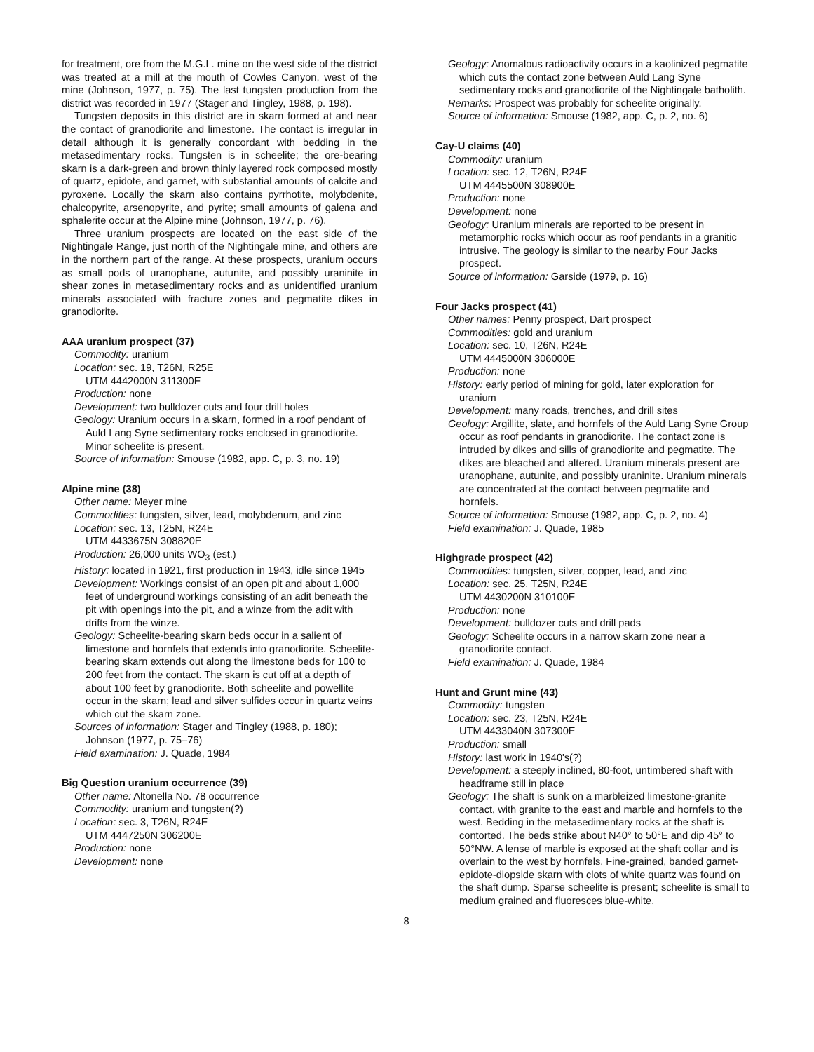for treatment, ore from the M.G.L. mine on the west side of the district was treated at a mill at the mouth of Cowles Canyon, west of the mine (Johnson, 1977, p. 75). The last tungsten production from the district was recorded in 1977 (Stager and Tingley, 1988, p. 198).
Tungsten deposits in this district are in skarn formed at and near the contact of granodiorite and limestone. The contact is irregular in detail although it is generally concordant with bedding in the metasedimentary rocks. Tungsten is in scheelite; the ore-bearing skarn is a dark-green and brown thinly layered rock composed mostly of quartz, epidote, and garnet, with substantial amounts of calcite and pyroxene. Locally the skarn also contains pyrrhotite, molybdenite, chalcopyrite, arsenopyrite, and pyrite; small amounts of galena and sphalerite occur at the Alpine mine (Johnson, 1977, p. 76).
Three uranium prospects are located on the east side of the Nightingale Range, just north of the Nightingale mine, and others are in the northern part of the range. At these prospects, uranium occurs as small pods of uranophane, autunite, and possibly uraninite in shear zones in metasedimentary rocks and as unidentified uranium minerals associated with fracture zones and pegmatite dikes in granodiorite.
AAA uranium prospect (37)
Commodity: uranium
Location: sec. 19, T26N, R25E
UTM 4442000N 311300E
Production: none
Development: two bulldozer cuts and four drill holes
Geology: Uranium occurs in a skarn, formed in a roof pendant of Auld Lang Syne sedimentary rocks enclosed in granodiorite. Minor scheelite is present.
Source of information: Smouse (1982, app. C, p. 3, no. 19)
Alpine mine (38)
Other name: Meyer mine
Commodities: tungsten, silver, lead, molybdenum, and zinc
Location: sec. 13, T25N, R24E
UTM 4433675N 308820E
Production: 26,000 units WO<sub>3</sub> (est.)
History: located in 1921, first production in 1943, idle since 1945
Development: Workings consist of an open pit and about 1,000 feet of underground workings consisting of an adit beneath the pit with openings into the pit, and a winze from the adit with drifts from the winze.
Geology: Scheelite-bearing skarn beds occur in a salient of limestone and hornfels that extends into granodiorite. Scheelite-bearing skarn extends out along the limestone beds for 100 to 200 feet from the contact. The skarn is cut off at a depth of about 100 feet by granodiorite. Both scheelite and powellite occur in the skarn; lead and silver sulfides occur in quartz veins which cut the skarn zone.
Sources of information: Stager and Tingley (1988, p. 180); Johnson (1977, p. 75–76)
Field examination: J. Quade, 1984
Big Question uranium occurrence (39)
Other name: Altonella No. 78 occurrence
Commodity: uranium and tungsten(?)
Location: sec. 3, T26N, R24E
UTM 4447250N 306200E
Production: none
Development: none
Geology: Anomalous radioactivity occurs in a kaolinized pegmatite which cuts the contact zone between Auld Lang Syne sedimentary rocks and granodiorite of the Nightingale batholith.
Remarks: Prospect was probably for scheelite originally.
Source of information: Smouse (1982, app. C, p. 2, no. 6)
Cay-U claims (40)
Commodity: uranium
Location: sec. 12, T26N, R24E
UTM 4445500N 308900E
Production: none
Development: none
Geology: Uranium minerals are reported to be present in metamorphic rocks which occur as roof pendants in a granitic intrusive. The geology is similar to the nearby Four Jacks prospect.
Source of information: Garside (1979, p. 16)
Four Jacks prospect (41)
Other names: Penny prospect, Dart prospect
Commodities: gold and uranium
Location: sec. 10, T26N, R24E
UTM 4445000N 306000E
Production: none
History: early period of mining for gold, later exploration for uranium
Development: many roads, trenches, and drill sites
Geology: Argillite, slate, and hornfels of the Auld Lang Syne Group occur as roof pendants in granodiorite. The contact zone is intruded by dikes and sills of granodiorite and pegmatite. The dikes are bleached and altered. Uranium minerals present are uranophane, autunite, and possibly uraninite. Uranium minerals are concentrated at the contact between pegmatite and hornfels.
Source of information: Smouse (1982, app. C, p. 2, no. 4)
Field examination: J. Quade, 1985
Highgrade prospect (42)
Commodities: tungsten, silver, copper, lead, and zinc
Location: sec. 25, T25N, R24E
UTM 4430200N 310100E
Production: none
Development: bulldozer cuts and drill pads
Geology: Scheelite occurs in a narrow skarn zone near a granodiorite contact.
Field examination: J. Quade, 1984
Hunt and Grunt mine (43)
Commodity: tungsten
Location: sec. 23, T25N, R24E
UTM 4433040N 307300E
Production: small
History: last work in 1940's(?)
Development: a steeply inclined, 80-foot, untimbered shaft with headframe still in place
Geology: The shaft is sunk on a marbleized limestone-granite contact, with granite to the east and marble and hornfels to the west. Bedding in the metasedimentary rocks at the shaft is contorted. The beds strike about N40° to 50°E and dip 45° to 50°NW. A lense of marble is exposed at the shaft collar and is overlain to the west by hornfels. Fine-grained, banded garnet-epidote-diopside skarn with clots of white quartz was found on the shaft dump. Sparse scheelite is present; scheelite is small to medium grained and fluoresces blue-white.
8